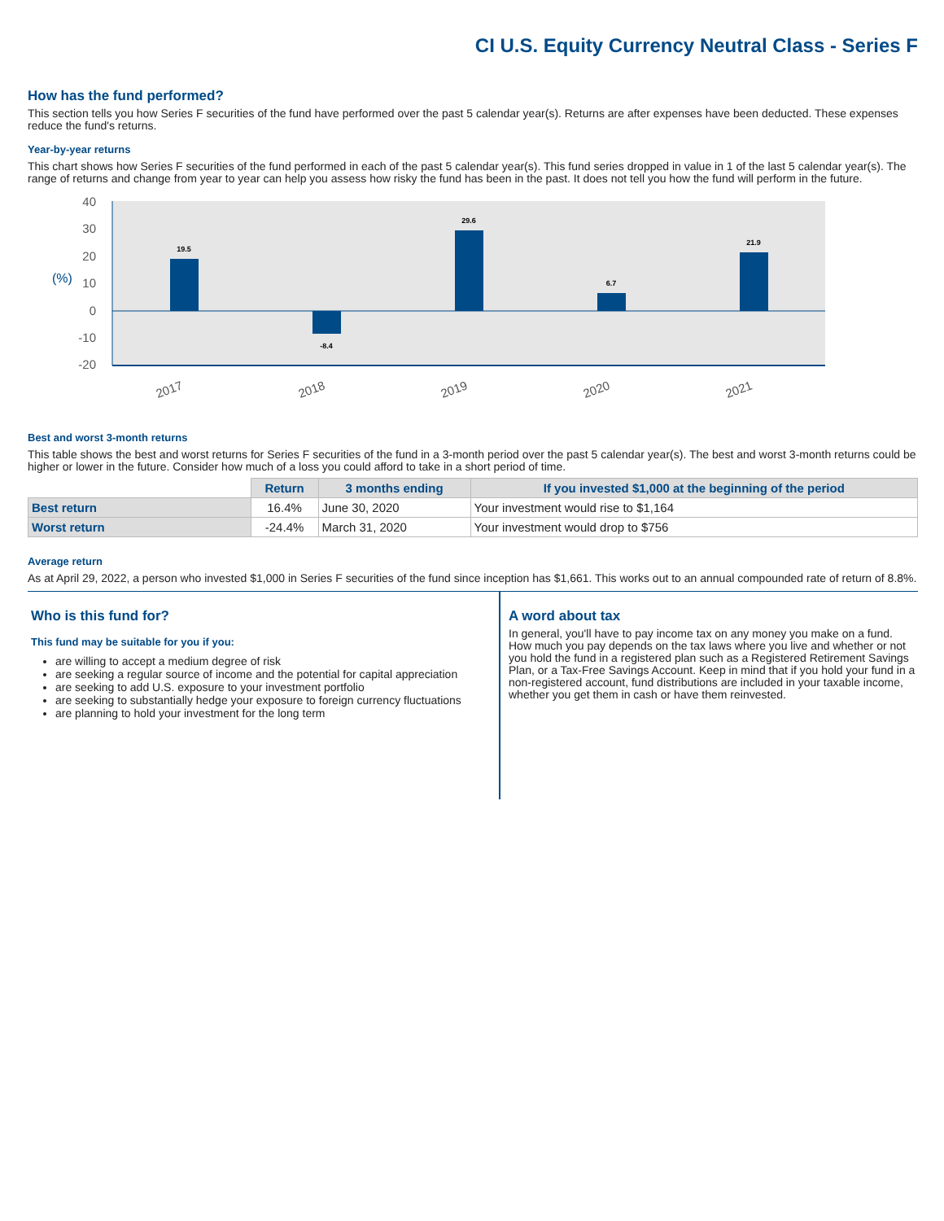CI U.S. Equity Currency Neutral Class - Series F
How has the fund performed?
This section tells you how Series F securities of the fund have performed over the past 5 calendar year(s). Returns are after expenses have been deducted. These expenses reduce the fund's returns.
Year-by-year returns
This chart shows how Series F securities of the fund performed in each of the past 5 calendar year(s). This fund series dropped in value in 1 of the last 5 calendar year(s). The range of returns and change from year to year can help you assess how risky the fund has been in the past. It does not tell you how the fund will perform in the future.
40
30
20
10
0
-10
-20
(%)
19.5
-8.4
29.6
6.7
21.9
2017
2018
2019
2020
2021
Best and worst 3-month returns
This table shows the best and worst returns for Series F securities of the fund in a 3-month period over the past 5 calendar year(s). The best and worst 3-month returns could be higher or lower in the future. Consider how much of a loss you could afford to take in a short period of time.
| | Return | 3 months ending | If you invested $1,000 at the beginning of the period |
| --- | --- | --- | --- |
| Best return | 16.4% | June 30, 2020 | Your investment would rise to $1,164 |
| Worst return | -24.4% | March 31, 2020 | Your investment would drop to $756 |
Average return
As at April 29, 2022, a person who invested $1,000 in Series F securities of the fund since inception has $1,661. This works out to an annual compounded rate of return of 8.8%.
Who is this fund for?
This fund may be suitable for you if you:
are willing to accept a medium degree of risk
are seeking a regular source of income and the potential for capital appreciation
are seeking to add U.S. exposure to your investment portfolio
are seeking to substantially hedge your exposure to foreign currency fluctuations
are planning to hold your investment for the long term
A word about tax
In general, you'll have to pay income tax on any money you make on a fund. How much you pay depends on the tax laws where you live and whether or not you hold the fund in a registered plan such as a Registered Retirement Savings Plan, or a Tax-Free Savings Account. Keep in mind that if you hold your fund in a non-registered account, fund distributions are included in your taxable income, whether you get them in cash or have them reinvested.